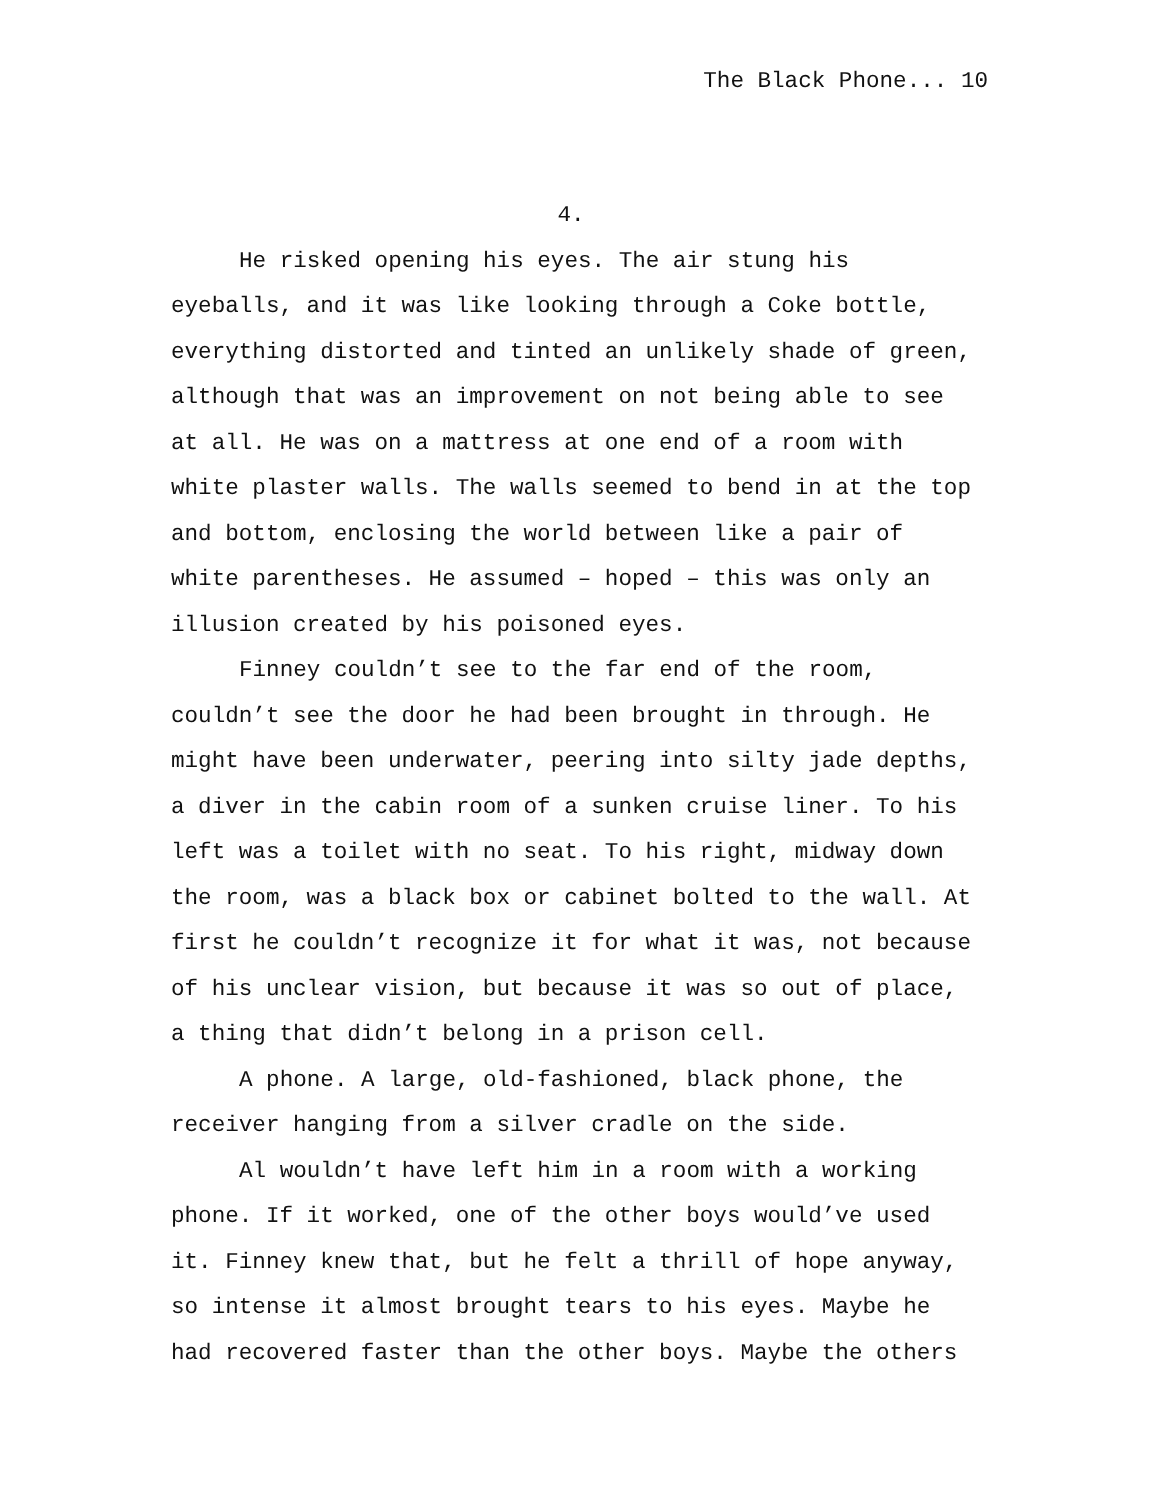The Black Phone... 10
4.
He risked opening his eyes. The air stung his
eyeballs, and it was like looking through a Coke bottle,
everything distorted and tinted an unlikely shade of green,
although that was an improvement on not being able to see
at all. He was on a mattress at one end of a room with
white plaster walls. The walls seemed to bend in at the top
and bottom, enclosing the world between like a pair of
white parentheses. He assumed – hoped – this was only an
illusion created by his poisoned eyes.
Finney couldn’t see to the far end of the room,
couldn’t see the door he had been brought in through. He
might have been underwater, peering into silty jade depths,
a diver in the cabin room of a sunken cruise liner. To his
left was a toilet with no seat. To his right, midway down
the room, was a black box or cabinet bolted to the wall. At
first he couldn’t recognize it for what it was, not because
of his unclear vision, but because it was so out of place,
a thing that didn’t belong in a prison cell.
A phone. A large, old-fashioned, black phone, the
receiver hanging from a silver cradle on the side.
Al wouldn’t have left him in a room with a working
phone. If it worked, one of the other boys would’ve used
it. Finney knew that, but he felt a thrill of hope anyway,
so intense it almost brought tears to his eyes. Maybe he
had recovered faster than the other boys. Maybe the others